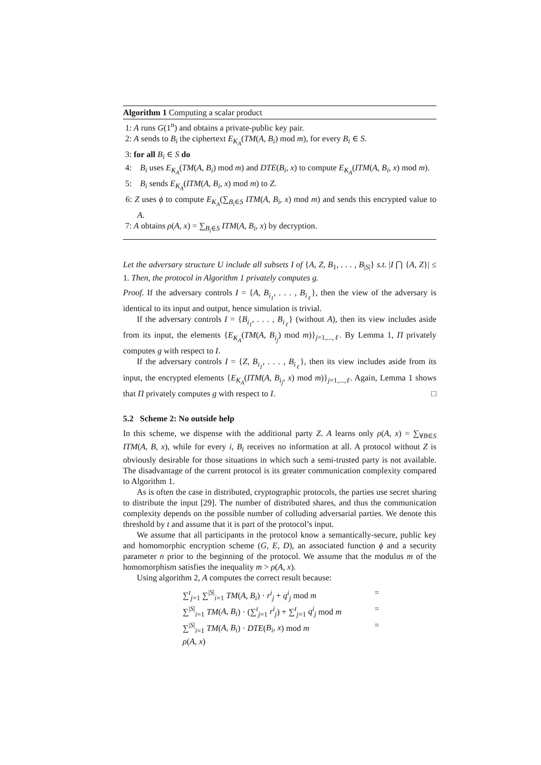Algorithm 1 Computing a scalar product
1: A runs G(1<sup>n</sup>) and obtains a private-public key pair.
2: A sends to B<sub>i</sub> the ciphertext E<sub>K<sub>A</sub></sub>(TM(A, B<sub>i</sub>) mod m), for every B<sub>i</sub> ∈ S.
3: for all B<sub>i</sub> ∈ S do
4: B<sub>i</sub> uses E<sub>K<sub>A</sub></sub>(TM(A, B<sub>i</sub>) mod m) and DTE(B<sub>i</sub>, x) to compute E<sub>K<sub>A</sub></sub>(ITM(A, B<sub>i</sub>, x) mod m).
5: B<sub>i</sub> sends E<sub>K<sub>A</sub></sub>(ITM(A, B<sub>i</sub>, x) mod m) to Z.
6: Z uses ϕ to compute E<sub>K<sub>A</sub></sub>(∑<sub>B<sub>i</sub>∈S</sub> ITM(A, B<sub>i</sub>, x) mod m) and sends this encrypted value to A.
7: A obtains ρ(A, x) = ∑<sub>B<sub>i</sub>∈S</sub> ITM(A, B<sub>i</sub>, x) by decryption.
Let the adversary structure U include all subsets I of {A, Z, B<sub>1</sub>, . . . , B<sub>|S|</sub>} s.t. |I ⋂ {A, Z}| ≤ 1. Then, the protocol in Algorithm 1 privately computes g.
Proof. If the adversary controls I = {A, B<sub>i<sub>1</sub></sub>, . . . , B<sub>i<sub>ℓ</sub></sub>}, then the view of the adversary is identical to its input and output, hence simulation is trivial.
If the adversary controls I = {B<sub>i<sub>1</sub></sub>, . . . , B<sub>i<sub>ℓ</sub></sub>} (without A), then its view includes aside from its input, the elements {E<sub>K<sub>A</sub></sub>(TM(A, B<sub>i<sub>j</sub></sub>) mod m)}<sub>j=1,...,ℓ</sub>. By Lemma 1, Π privately computes g with respect to I.
If the adversary controls I = {Z, B<sub>i<sub>1</sub></sub>, . . . , B<sub>i<sub>ℓ</sub></sub>}, then its view includes aside from its input, the encrypted elements {E<sub>K<sub>A</sub></sub>(ITM(A, B<sub>i<sub>j</sub></sub>, x) mod m)}<sub>j=1,...,ℓ</sub>. Again, Lemma 1 shows that Π privately computes g with respect to I. □
5.2 Scheme 2: No outside help
In this scheme, we dispense with the additional party Z. A learns only ρ(A, x) = ∑<sub>∀B∈S</sub> ITM(A, B, x), while for every i, B<sub>i</sub> receives no information at all. A protocol without Z is obviously desirable for those situations in which such a semi-trusted party is not available. The disadvantage of the current protocol is its greater communication complexity compared to Algorithm 1.
As is often the case in distributed, cryptographic protocols, the parties use secret sharing to distribute the input [29]. The number of distributed shares, and thus the communication complexity depends on the possible number of colluding adversarial parties. We denote this threshold by t and assume that it is part of the protocol’s input.
We assume that all participants in the protocol know a semantically-secure, public key and homomorphic encryption scheme (G, E, D), an associated function ϕ and a security parameter n prior to the beginning of the protocol. We assume that the modulus m of the homomorphism satisfies the inequality m > ρ(A, x).
Using algorithm 2, A computes the correct result because:
∑<sup>t</sup><sub>j=1</sub> ∑<sup>|S|</sup><sub>i=1</sub> TM(A, B<sub>i</sub>) · r<sup>i</sup><sub>j</sub> + q<sup>i</sup><sub>j</sub> mod m =
∑<sup>|S|</sup><sub>i=1</sub> TM(A, B<sub>i</sub>) · (∑<sup>t</sup><sub>j=1</sub> r<sup>i</sup><sub>j</sub>) + ∑<sup>t</sup><sub>j=1</sub> q<sup>i</sup><sub>j</sub> mod m =
∑<sup>|S|</sup><sub>i=1</sub> TM(A, B<sub>i</sub>) · DTE(B<sub>i</sub>, x) mod m =
ρ(A, x)